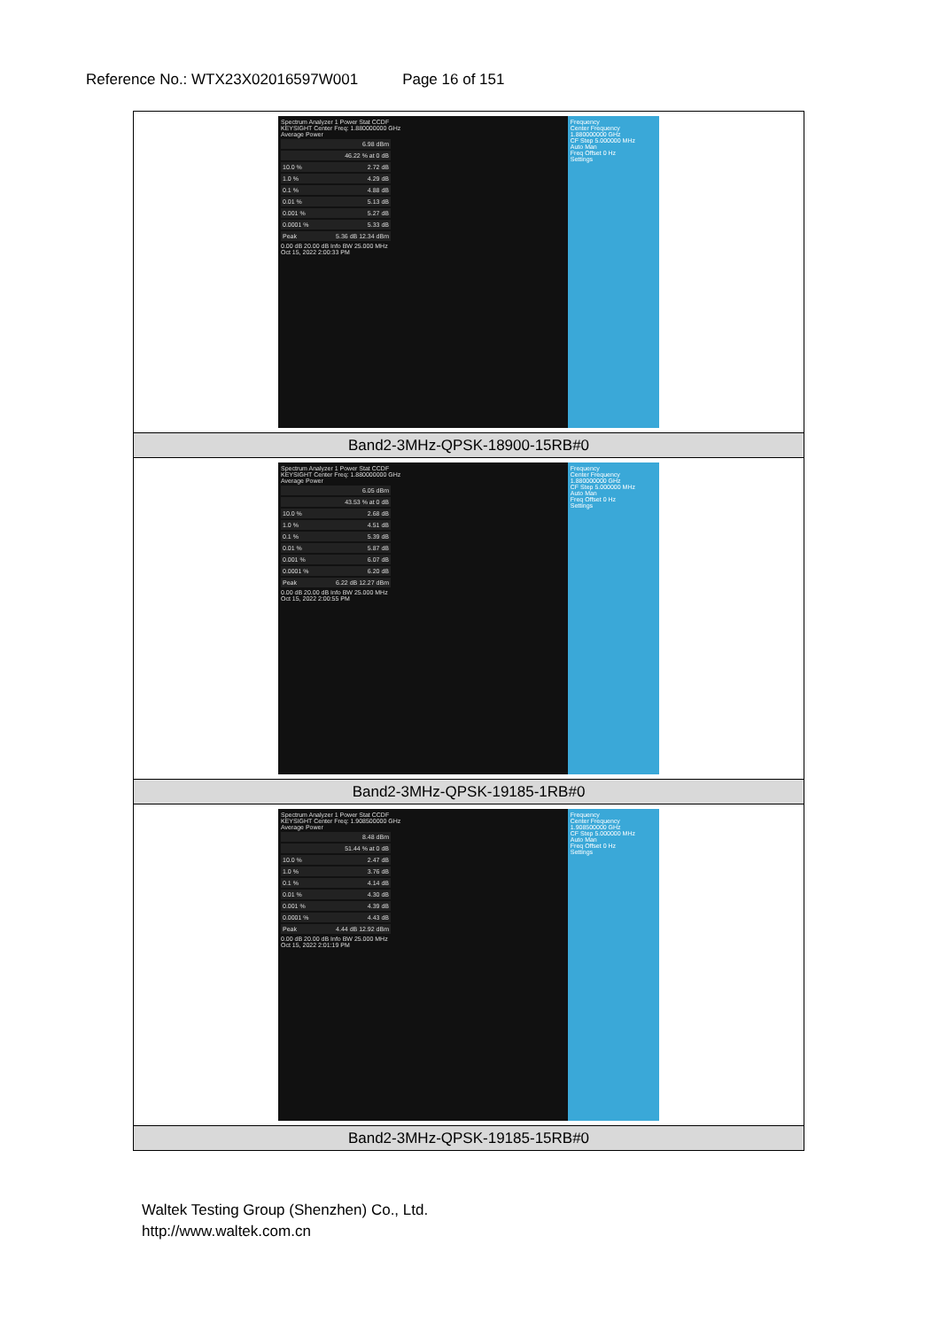Reference No.: WTX23X02016597W001 Page 16 of 151
| Spectrum Analyzer 1 Power Stat CCDF KEYSIGHT Center Freq: 1.880000000 GHz Average Power 6.98 dBm 46.22 % at 0 dB 10.0 % 2.72 dB 1.0 % 4.29 dB 0.1 % 4.88 dB 0.01 % 5.13 dB 0.001 % 5.27 dB 0.0001 % 5.33 dB Peak 5.36 dB 12.34 dBm 0.00 dB 20.00 dB Info BW 25.000 MHz Oct 15, 2022 2:00:33 PM Frequency Center Frequency 1.880000000 GHz CF Step 5.000000 MHz Auto Man Freq Offset 0 Hz Settings |
| Band2-3MHz-QPSK-18900-15RB#0 |
| Spectrum Analyzer 1 Power Stat CCDF KEYSIGHT Center Freq: 1.880000000 GHz Average Power 6.05 dBm 43.53 % at 0 dB 10.0 % 2.68 dB 1.0 % 4.51 dB 0.1 % 5.39 dB 0.01 % 5.87 dB 0.001 % 6.07 dB 0.0001 % 6.20 dB Peak 6.22 dB 12.27 dBm 0.00 dB 20.00 dB Info BW 25.000 MHz Oct 15, 2022 2:00:55 PM Frequency Center Frequency 1.880000000 GHz CF Step 5.000000 MHz Auto Man Freq Offset 0 Hz Settings |
| Band2-3MHz-QPSK-19185-1RB#0 |
| Spectrum Analyzer 1 Power Stat CCDF KEYSIGHT Center Freq: 1.908500000 GHz Average Power 8.48 dBm 51.44 % at 0 dB 10.0 % 2.47 dB 1.0 % 3.76 dB 0.1 % 4.14 dB 0.01 % 4.30 dB 0.001 % 4.39 dB 0.0001 % 4.43 dB Peak 4.44 dB 12.92 dBm 0.00 dB 20.00 dB Info BW 25.000 MHz Oct 15, 2022 2:01:19 PM Frequency Center Frequency 1.908500000 GHz CF Step 5.000000 MHz Auto Man Freq Offset 0 Hz Settings |
| Band2-3MHz-QPSK-19185-15RB#0 |
Waltek Testing Group (Shenzhen) Co., Ltd.
http://www.waltek.com.cn